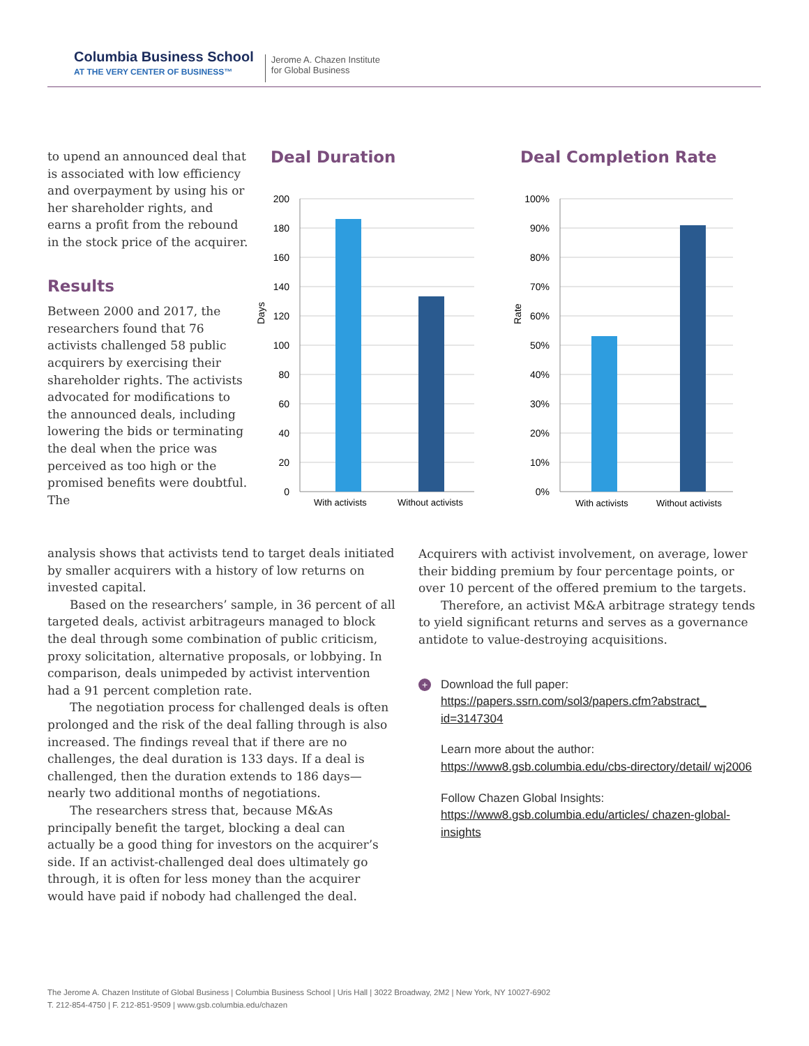Columbia Business School
AT THE VERY CENTER OF BUSINESS™
Jerome A. Chazen Institute
for Global Business
to upend an announced deal that is associated with low efficiency and overpayment by using his or her shareholder rights, and earns a profit from the rebound in the stock price of the acquirer.
Results
Between 2000 and 2017, the researchers found that 76 activists challenged 58 public acquirers by exercising their shareholder rights. The activists advocated for modifications to the announced deals, including lowering the bids or terminating the deal when the price was perceived as too high or the promised benefits were doubtful. The
Deal Duration
200
180
160
140
120
100
80
60
40
20
0
Days
With activists
Without activists
Deal Completion Rate
100%
90%
80%
70%
60%
50%
40%
30%
20%
10%
0%
Rate
With activists
Without activists
analysis shows that activists tend to target deals initiated by smaller acquirers with a history of low returns on invested capital.
Based on the researchers’ sample, in 36 percent of all targeted deals, activist arbitrageurs managed to block the deal through some combination of public criticism, proxy solicitation, alternative proposals, or lobbying. In comparison, deals unimpeded by activist intervention had a 91 percent completion rate.
The negotiation process for challenged deals is often prolonged and the risk of the deal falling through is also increased. The findings reveal that if there are no challenges, the deal duration is 133 days. If a deal is challenged, then the duration extends to 186 days—nearly two additional months of negotiations.
The researchers stress that, because M&As principally benefit the target, blocking a deal can actually be a good thing for investors on the acquirer’s side. If an activist-challenged deal does ultimately go through, it is often for less money than the acquirer would have paid if nobody had challenged the deal.
Acquirers with activist involvement, on average, lower their bidding premium by four percentage points, or over 10 percent of the offered premium to the targets.
Therefore, an activist M&A arbitrage strategy tends to yield significant returns and serves as a governance antidote to value-destroying acquisitions.
+
Download the full paper:
https://papers.ssrn.com/sol3/papers.cfm?abstract_ id=3147304
Learn more about the author:
https://www8.gsb.columbia.edu/cbs-directory/detail/ wj2006
Follow Chazen Global Insights:
https://www8.gsb.columbia.edu/articles/ chazen-global-insights
The Jerome A. Chazen Institute of Global Business | Columbia Business School | Uris Hall | 3022 Broadway, 2M2 | New York, NY 10027-6902
T. 212-854-4750 | F. 212-851-9509 | www.gsb.columbia.edu/chazen